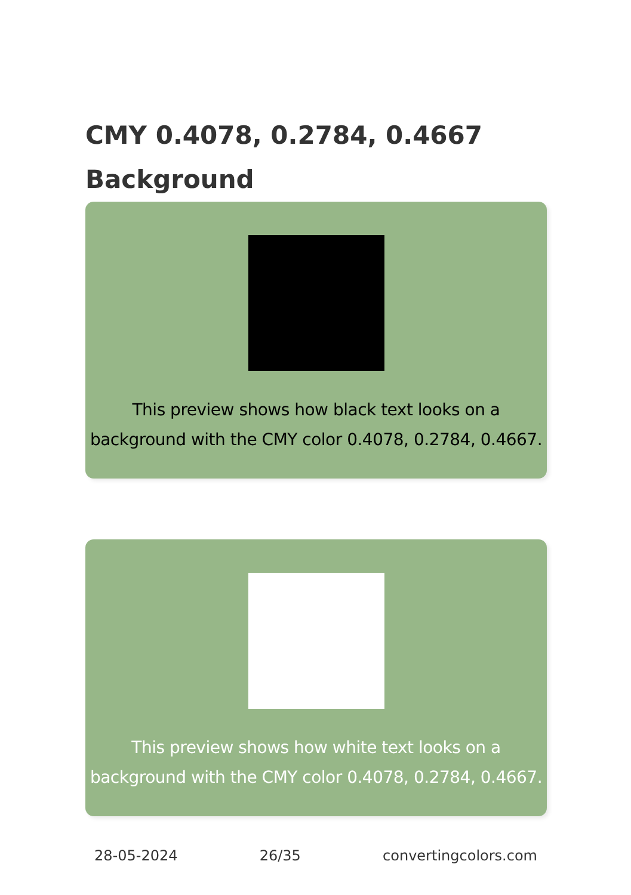CMY 0.4078, 0.2784, 0.4667
Background
This preview shows how black text looks on a background with the CMY color 0.4078, 0.2784, 0.4667.
This preview shows how white text looks on a background with the CMY color 0.4078, 0.2784, 0.4667.
28-05-2024 26/35 convertingcolors.com